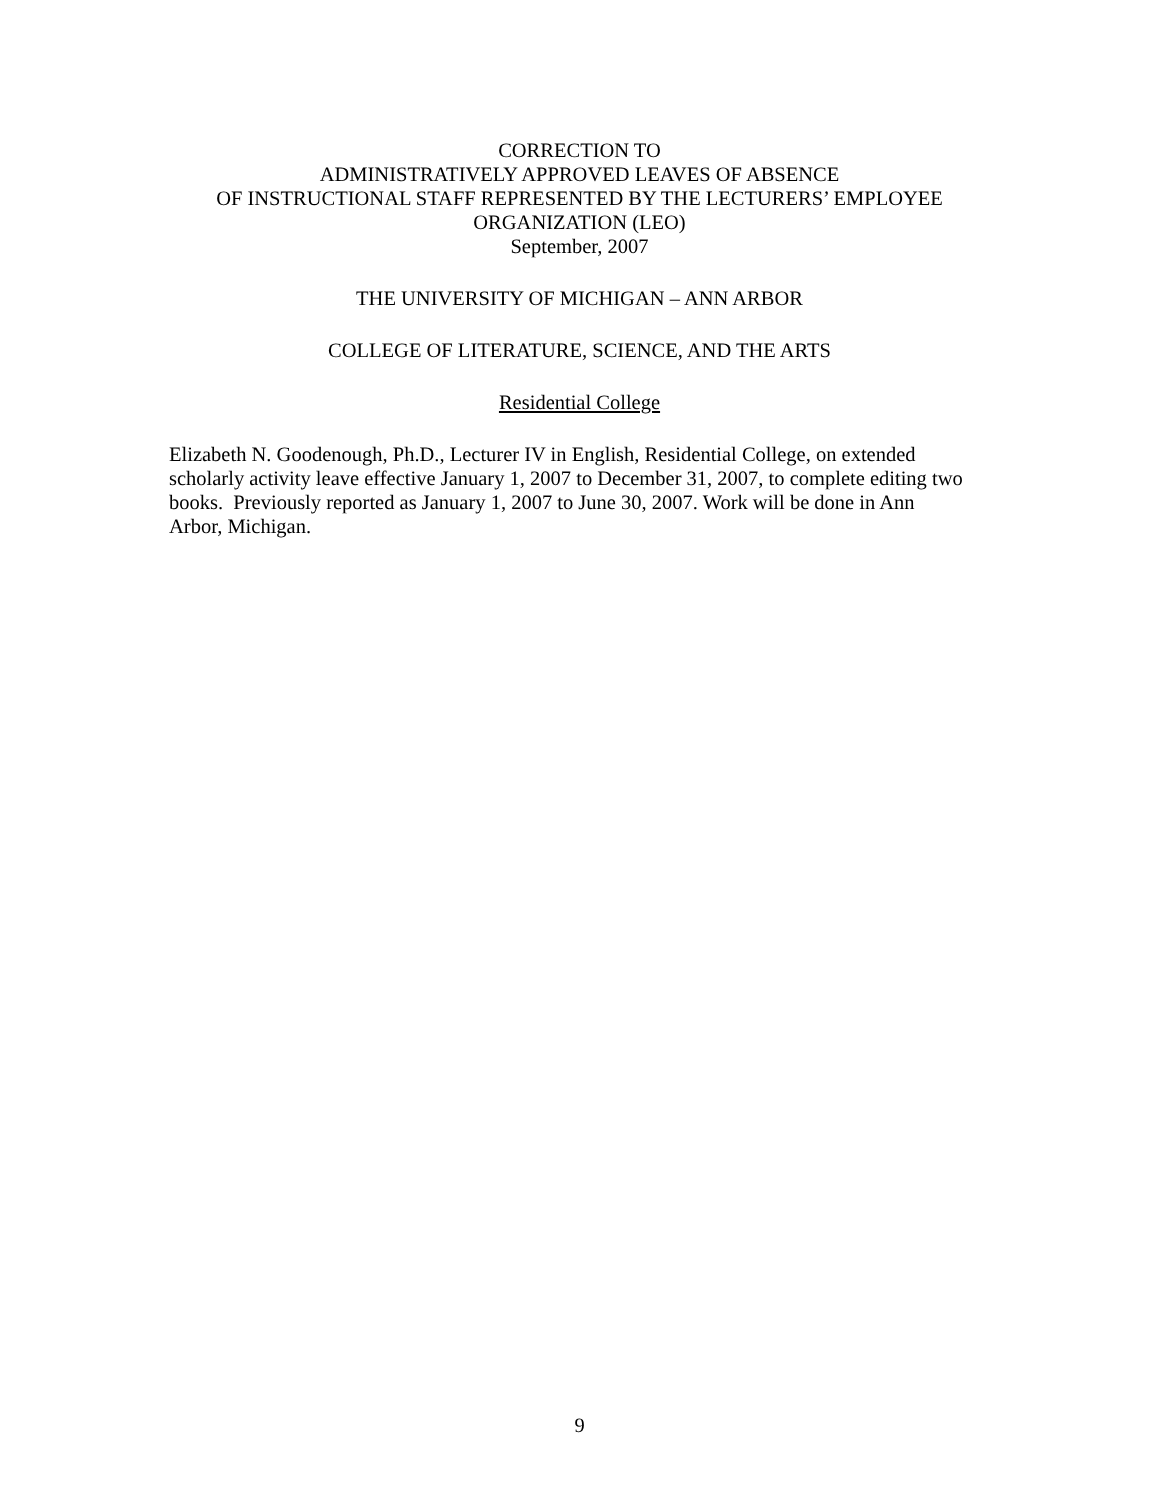CORRECTION TO
ADMINISTRATIVELY APPROVED LEAVES OF ABSENCE
OF INSTRUCTIONAL STAFF REPRESENTED BY THE LECTURERS’ EMPLOYEE
ORGANIZATION (LEO)
September, 2007
THE UNIVERSITY OF MICHIGAN – ANN ARBOR
COLLEGE OF LITERATURE, SCIENCE, AND THE ARTS
Residential College
Elizabeth N. Goodenough, Ph.D., Lecturer IV in English, Residential College, on extended scholarly activity leave effective January 1, 2007 to December 31, 2007, to complete editing two books. Previously reported as January 1, 2007 to June 30, 2007. Work will be done in Ann Arbor, Michigan.
9